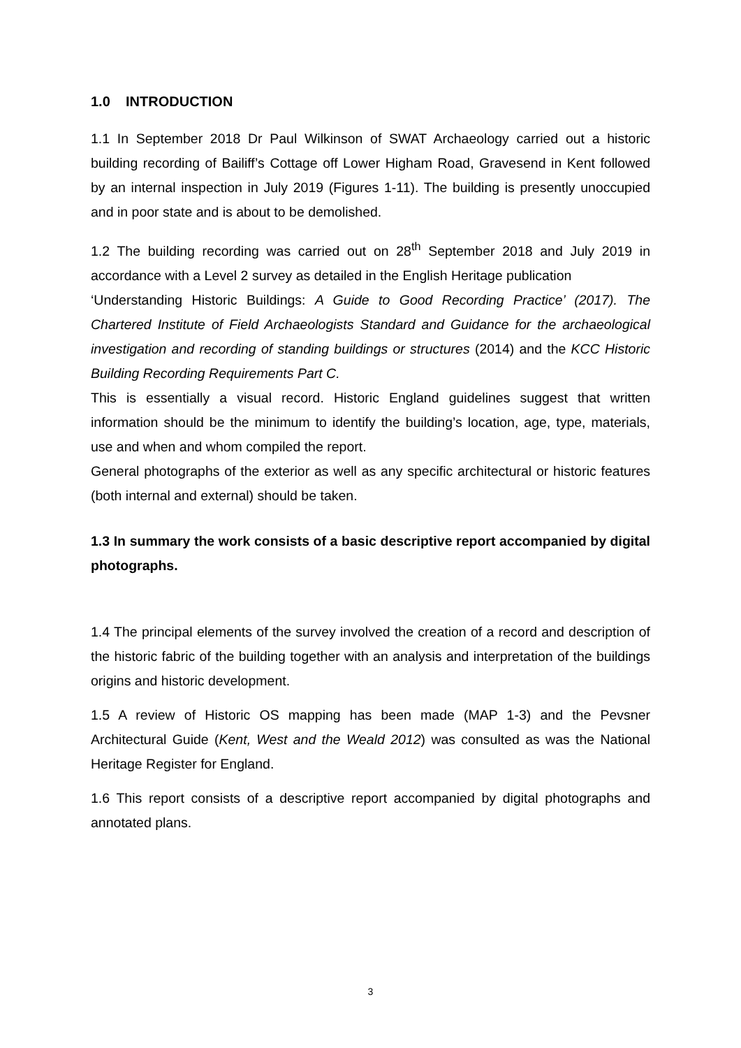1.0 INTRODUCTION
1.1 In September 2018 Dr Paul Wilkinson of SWAT Archaeology carried out a historic building recording of Bailiff’s Cottage off Lower Higham Road, Gravesend in Kent followed by an internal inspection in July 2019 (Figures 1-11). The building is presently unoccupied and in poor state and is about to be demolished.
1.2 The building recording was carried out on 28<sup>th</sup> September 2018 and July 2019 in accordance with a Level 2 survey as detailed in the English Heritage publication
‘Understanding Historic Buildings: A Guide to Good Recording Practice’ (2017). The Chartered Institute of Field Archaeologists Standard and Guidance for the archaeological investigation and recording of standing buildings or structures (2014) and the KCC Historic Building Recording Requirements Part C.
This is essentially a visual record. Historic England guidelines suggest that written information should be the minimum to identify the building’s location, age, type, materials, use and when and whom compiled the report.
General photographs of the exterior as well as any specific architectural or historic features (both internal and external) should be taken.
1.3 In summary the work consists of a basic descriptive report accompanied by digital photographs.
1.4 The principal elements of the survey involved the creation of a record and description of the historic fabric of the building together with an analysis and interpretation of the buildings origins and historic development.
1.5 A review of Historic OS mapping has been made (MAP 1-3) and the Pevsner Architectural Guide (Kent, West and the Weald 2012) was consulted as was the National Heritage Register for England.
1.6 This report consists of a descriptive report accompanied by digital photographs and annotated plans.
3